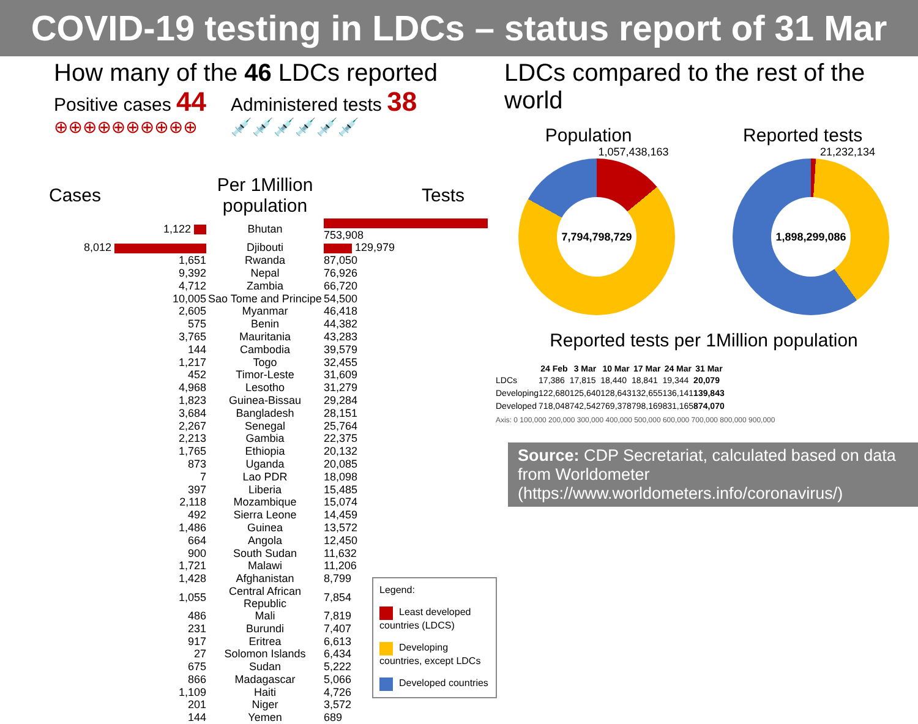COVID-19 testing in LDCs – status report of 31 Mar 2021
How many of the 46 LDCs reported
Positive cases 44
⊕⊕⊕⊕⊕⊕⊕⊕⊕⊕
Administered tests 38
💉💉💉💉💉💉
| Cases | Per 1Million population | Tests |
| --- | --- | --- |
| 1,122 | Bhutan | 753,908 |
| 8,012 | Djibouti | 129,979 |
| 1,651 | Rwanda | 87,050 |
| 9,392 | Nepal | 76,926 |
| 4,712 | Zambia | 66,720 |
| 10,005 | Sao Tome and Principe | 54,500 |
| 2,605 | Myanmar | 46,418 |
| 575 | Benin | 44,382 |
| 3,765 | Mauritania | 43,283 |
| 144 | Cambodia | 39,579 |
| 1,217 | Togo | 32,455 |
| 452 | Timor-Leste | 31,609 |
| 4,968 | Lesotho | 31,279 |
| 1,823 | Guinea-Bissau | 29,284 |
| 3,684 | Bangladesh | 28,151 |
| 2,267 | Senegal | 25,764 |
| 2,213 | Gambia | 22,375 |
| 1,765 | Ethiopia | 20,132 |
| 873 | Uganda | 20,085 |
| 7 | Lao PDR | 18,098 |
| 397 | Liberia | 15,485 |
| 2,118 | Mozambique | 15,074 |
| 492 | Sierra Leone | 14,459 |
| 1,486 | Guinea | 13,572 |
| 664 | Angola | 12,450 |
| 900 | South Sudan | 11,632 |
| 1,721 | Malawi | 11,206 |
| 1,428 | Afghanistan | 8,799 |
| 1,055 | Central African Republic | 7,854 |
| 486 | Mali | 7,819 |
| 231 | Burundi | 7,407 |
| 917 | Eritrea | 6,613 |
| 27 | Solomon Islands | 6,434 |
| 675 | Sudan | 5,222 |
| 866 | Madagascar | 5,066 |
| 1,109 | Haiti | 4,726 |
| 201 | Niger | 3,572 |
| 144 | Yemen | 689 |
LDCs compared to the rest of the world
Population Reported tests
1,057,438,163
7,794,798,729
21,232,134
1,898,299,086
Reported tests per 1Million population
| | 24 Feb | 3 Mar | 10 Mar | 17 Mar | 24 Mar | 31 Mar |
| --- | --- | --- | --- | --- | --- | --- |
| LDCs | 17,386 | 17,815 | 18,440 | 18,841 | 19,344 | 20,079 |
| Developing | 122,680 | 125,640 | 128,643 | 132,655 | 136,141 | 139,843 |
| Developed | 718,048 | 742,542 | 769,378 | 798,169 | 831,165 | 874,070 |
Axis: 0 100,000 200,000 300,000 400,000 500,000 600,000 700,000 800,000 900,000
Source: CDP Secretariat, calculated based on data from Worldometer (https://www.worldometers.info/coronavirus/)
Legend:
Least developed countries (LDCS)
Developing countries, except LDCs
Developed countries